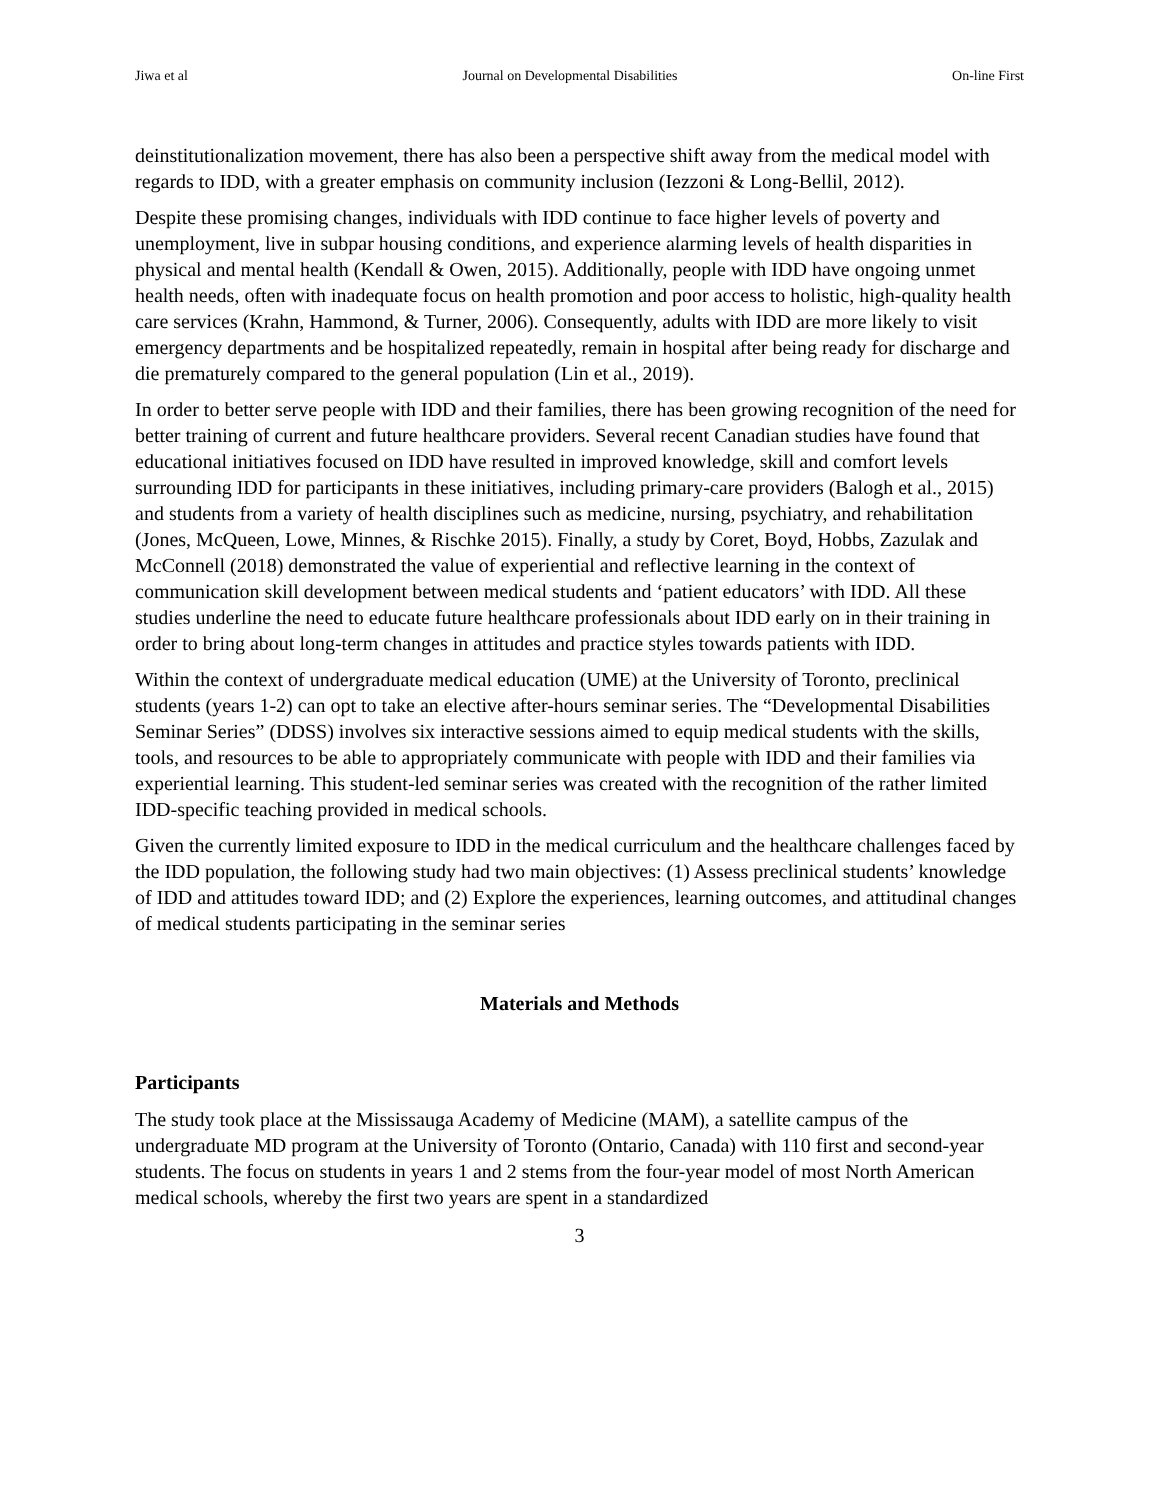Jiwa et al Journal on Developmental Disabilities On-line First
deinstitutionalization movement, there has also been a perspective shift away from the medical model with regards to IDD, with a greater emphasis on community inclusion (Iezzoni & Long-Bellil, 2012).
Despite these promising changes, individuals with IDD continue to face higher levels of poverty and unemployment, live in subpar housing conditions, and experience alarming levels of health disparities in physical and mental health (Kendall & Owen, 2015). Additionally, people with IDD have ongoing unmet health needs, often with inadequate focus on health promotion and poor access to holistic, high-quality health care services (Krahn, Hammond, & Turner, 2006). Consequently, adults with IDD are more likely to visit emergency departments and be hospitalized repeatedly, remain in hospital after being ready for discharge and die prematurely compared to the general population (Lin et al., 2019).
In order to better serve people with IDD and their families, there has been growing recognition of the need for better training of current and future healthcare providers. Several recent Canadian studies have found that educational initiatives focused on IDD have resulted in improved knowledge, skill and comfort levels surrounding IDD for participants in these initiatives, including primary-care providers (Balogh et al., 2015) and students from a variety of health disciplines such as medicine, nursing, psychiatry, and rehabilitation (Jones, McQueen, Lowe, Minnes, & Rischke 2015). Finally, a study by Coret, Boyd, Hobbs, Zazulak and McConnell (2018) demonstrated the value of experiential and reflective learning in the context of communication skill development between medical students and ‘patient educators’ with IDD. All these studies underline the need to educate future healthcare professionals about IDD early on in their training in order to bring about long-term changes in attitudes and practice styles towards patients with IDD.
Within the context of undergraduate medical education (UME) at the University of Toronto, preclinical students (years 1-2) can opt to take an elective after-hours seminar series. The “Developmental Disabilities Seminar Series” (DDSS) involves six interactive sessions aimed to equip medical students with the skills, tools, and resources to be able to appropriately communicate with people with IDD and their families via experiential learning. This student-led seminar series was created with the recognition of the rather limited IDD-specific teaching provided in medical schools.
Given the currently limited exposure to IDD in the medical curriculum and the healthcare challenges faced by the IDD population, the following study had two main objectives: (1) Assess preclinical students’ knowledge of IDD and attitudes toward IDD; and (2) Explore the experiences, learning outcomes, and attitudinal changes of medical students participating in the seminar series
Materials and Methods
Participants
The study took place at the Mississauga Academy of Medicine (MAM), a satellite campus of the undergraduate MD program at the University of Toronto (Ontario, Canada) with 110 first and second-year students. The focus on students in years 1 and 2 stems from the four-year model of most North American medical schools, whereby the first two years are spent in a standardized
3